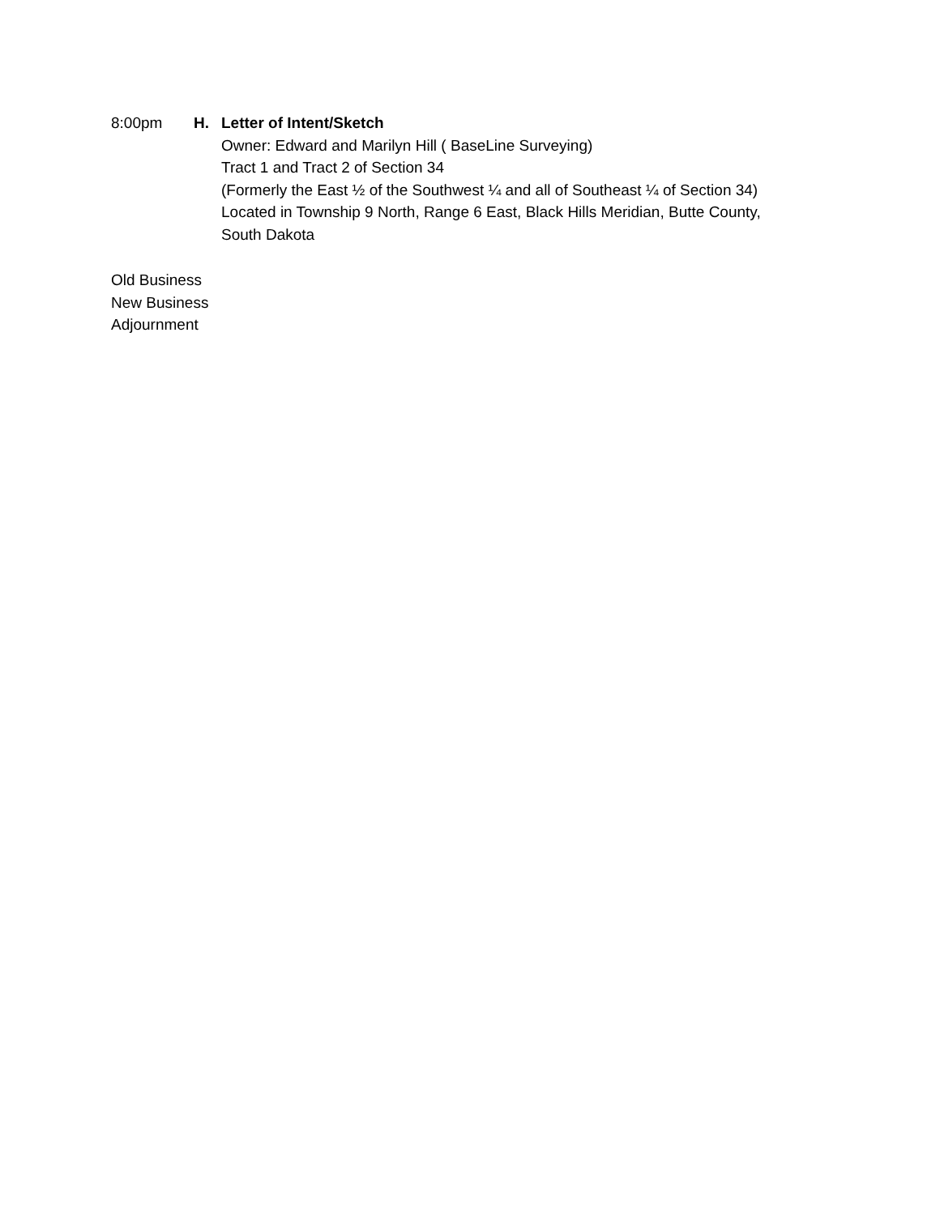8:00pm H. Letter of Intent/Sketch
Owner: Edward and Marilyn Hill ( BaseLine Surveying)
Tract 1 and Tract 2 of Section 34
(Formerly the East ½ of the Southwest ¼ and all of Southeast ¼ of Section 34)
Located in Township 9 North, Range 6 East, Black Hills Meridian, Butte County,
South Dakota
Old Business
New Business
Adjournment